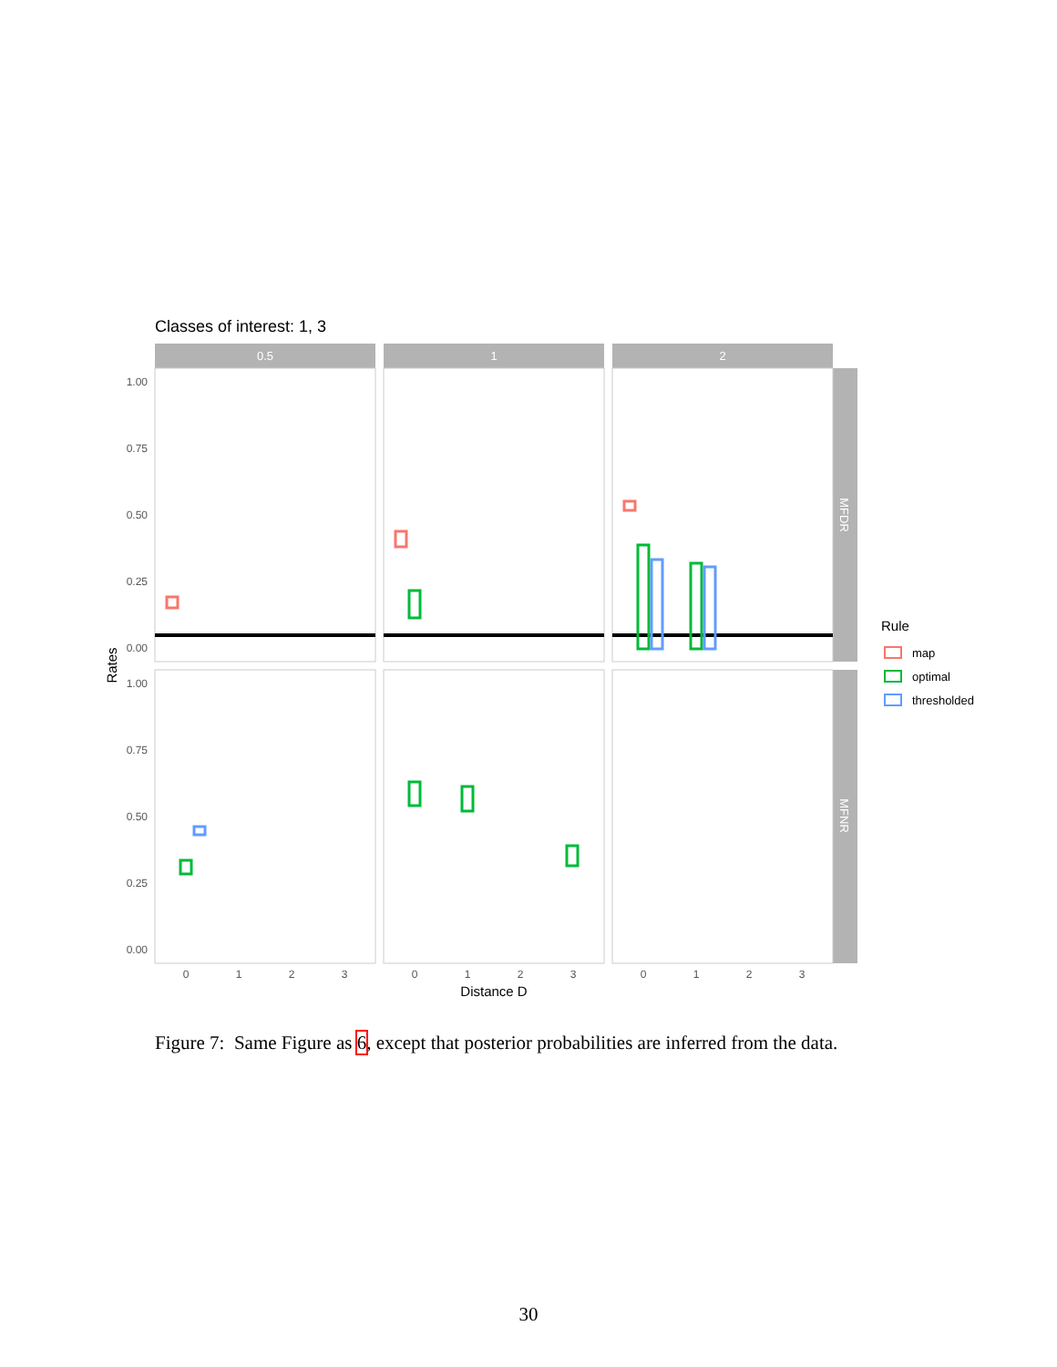Classes of interest: 1, 3
0.5
1
2
MFDR
MFNR
1.00
0.75
0.50
0.25
0.00
1.00
0.75
0.50
0.25
0.00
0
1
2
3
0
1
2
3
0
1
2
3
Distance D
Rates
Rule
map
optimal
thresholded
Figure 7: Same Figure as 6, except that posterior probabilities are inferred from the data.
30